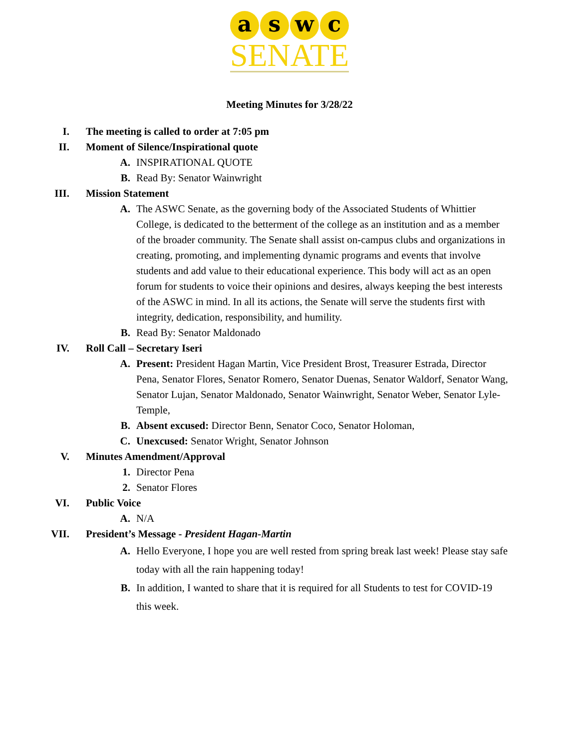a s w c
SENATE
Meeting Minutes for 3/28/22
I. The meeting is called to order at 7:05 pm
II. Moment of Silence/Inspirational quote
A. INSPIRATIONAL QUOTE
B. Read By: Senator Wainwright
III. Mission Statement
A. The ASWC Senate, as the governing body of the Associated Students of Whittier College, is dedicated to the betterment of the college as an institution and as a member of the broader community. The Senate shall assist on-campus clubs and organizations in creating, promoting, and implementing dynamic programs and events that involve students and add value to their educational experience. This body will act as an open forum for students to voice their opinions and desires, always keeping the best interests of the ASWC in mind. In all its actions, the Senate will serve the students first with integrity, dedication, responsibility, and humility.
B. Read By: Senator Maldonado
IV. Roll Call – Secretary Iseri
A. Present: President Hagan Martin, Vice President Brost, Treasurer Estrada, Director Pena, Senator Flores, Senator Romero, Senator Duenas, Senator Waldorf, Senator Wang, Senator Lujan, Senator Maldonado, Senator Wainwright, Senator Weber, Senator Lyle-Temple,
B. Absent excused: Director Benn, Senator Coco, Senator Holoman,
C. Unexcused: Senator Wright, Senator Johnson
V. Minutes Amendment/Approval
1. Director Pena
2. Senator Flores
VI. Public Voice
A. N/A
VII. President’s Message - President Hagan-Martin
A. Hello Everyone, I hope you are well rested from spring break last week! Please stay safe today with all the rain happening today!
B. In addition, I wanted to share that it is required for all Students to test for COVID-19 this week.